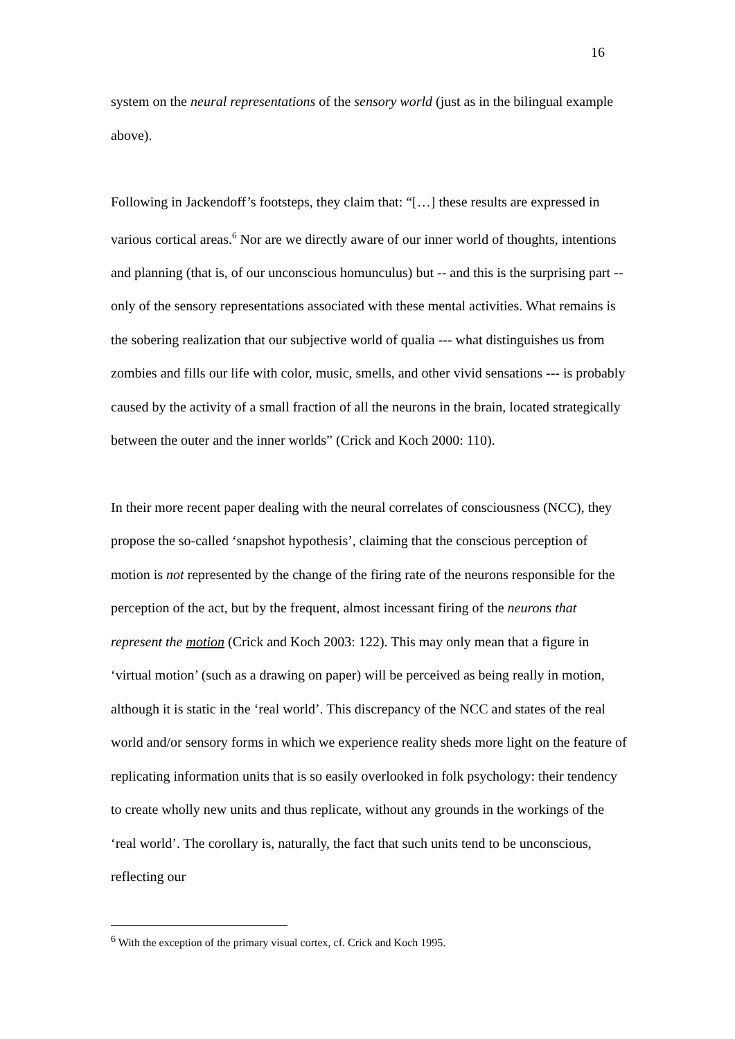16
system on the neural representations of the sensory world (just as in the bilingual example above).
Following in Jackendoff’s footsteps, they claim that: “[…] these results are expressed in various cortical areas.<sup>6</sup> Nor are we directly aware of our inner world of thoughts, intentions and planning (that is, of our unconscious homunculus) but -- and this is the surprising part -- only of the sensory representations associated with these mental activities. What remains is the sobering realization that our subjective world of qualia --- what distinguishes us from zombies and fills our life with color, music, smells, and other vivid sensations --- is probably caused by the activity of a small fraction of all the neurons in the brain, located strategically between the outer and the inner worlds” (Crick and Koch 2000: 110).
In their more recent paper dealing with the neural correlates of consciousness (NCC), they propose the so-called ‘snapshot hypothesis’, claiming that the conscious perception of motion is not represented by the change of the firing rate of the neurons responsible for the perception of the act, but by the frequent, almost incessant firing of the neurons that represent the motion (Crick and Koch 2003: 122). This may only mean that a figure in ‘virtual motion’ (such as a drawing on paper) will be perceived as being really in motion, although it is static in the ‘real world’. This discrepancy of the NCC and states of the real world and/or sensory forms in which we experience reality sheds more light on the feature of replicating information units that is so easily overlooked in folk psychology: their tendency to create wholly new units and thus replicate, without any grounds in the workings of the ‘real world’. The corollary is, naturally, the fact that such units tend to be unconscious, reflecting our
<sup>6</sup> With the exception of the primary visual cortex, cf. Crick and Koch 1995.